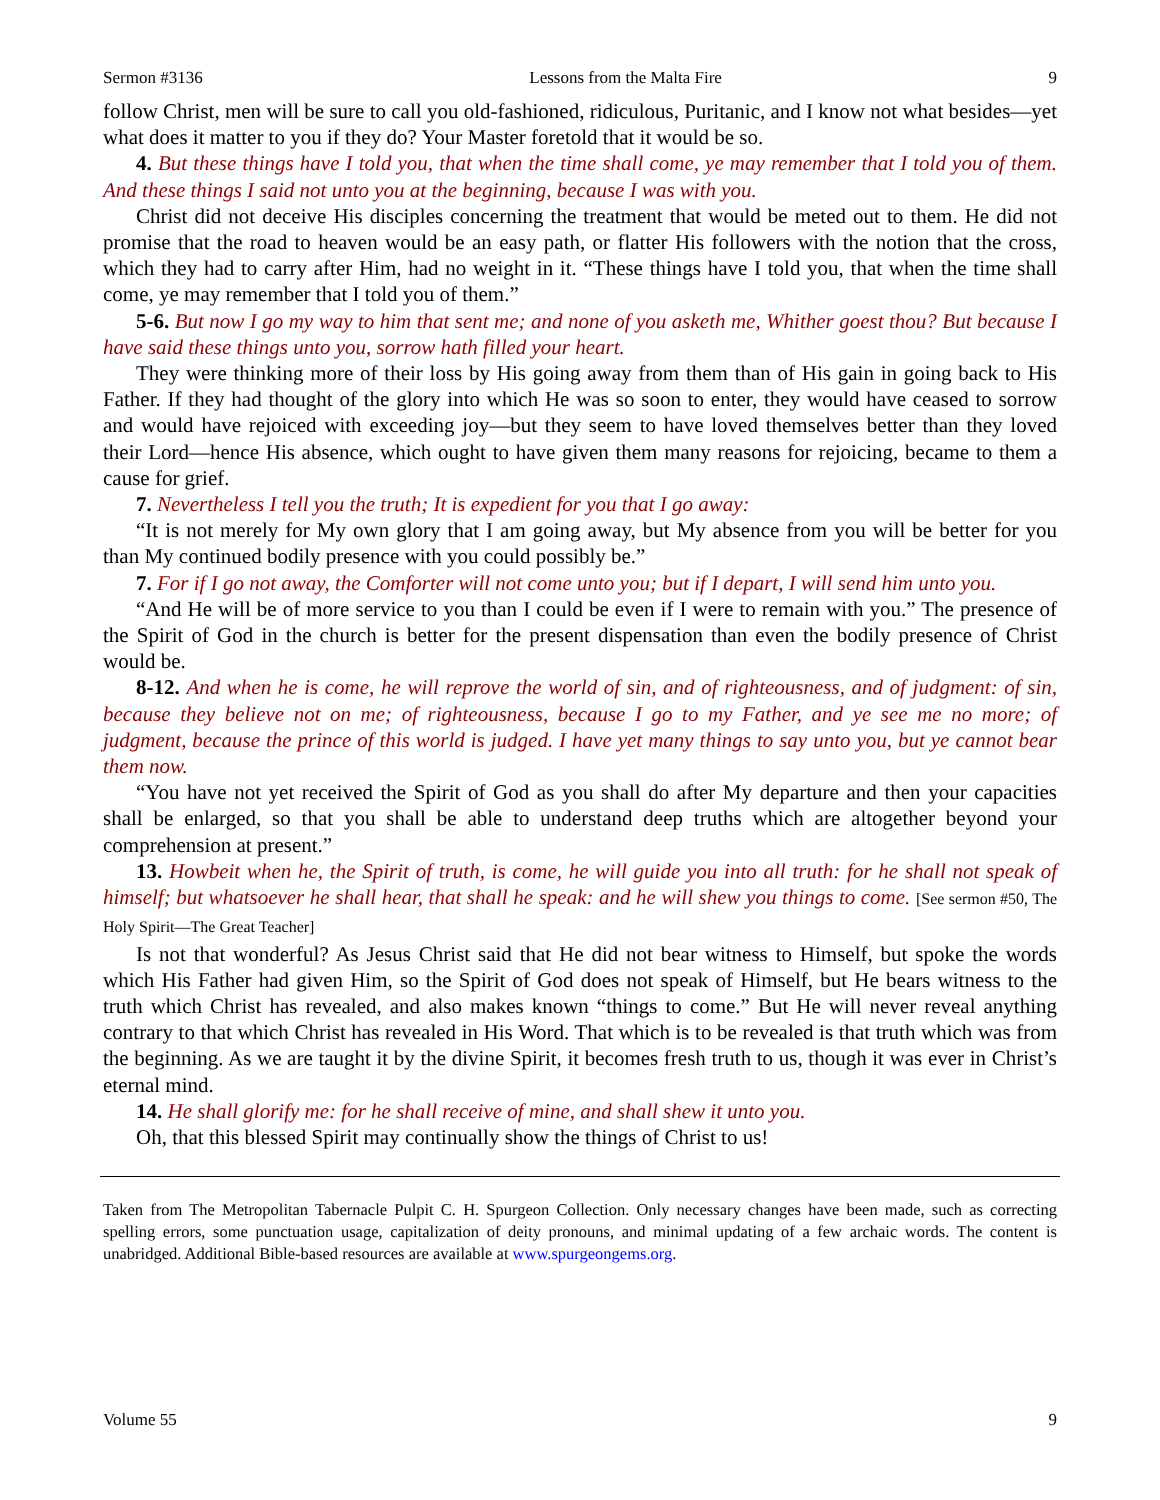Sermon #3136 Lessons from the Malta Fire 9
follow Christ, men will be sure to call you old-fashioned, ridiculous, Puritanic, and I know not what besides—yet what does it matter to you if they do? Your Master foretold that it would be so.
4. But these things have I told you, that when the time shall come, ye may remember that I told you of them. And these things I said not unto you at the beginning, because I was with you.
Christ did not deceive His disciples concerning the treatment that would be meted out to them. He did not promise that the road to heaven would be an easy path, or flatter His followers with the notion that the cross, which they had to carry after Him, had no weight in it. “These things have I told you, that when the time shall come, ye may remember that I told you of them.”
5-6. But now I go my way to him that sent me; and none of you asketh me, Whither goest thou? But because I have said these things unto you, sorrow hath filled your heart.
They were thinking more of their loss by His going away from them than of His gain in going back to His Father. If they had thought of the glory into which He was so soon to enter, they would have ceased to sorrow and would have rejoiced with exceeding joy—but they seem to have loved themselves better than they loved their Lord—hence His absence, which ought to have given them many reasons for rejoicing, became to them a cause for grief.
7. Nevertheless I tell you the truth; It is expedient for you that I go away:
“It is not merely for My own glory that I am going away, but My absence from you will be better for you than My continued bodily presence with you could possibly be.”
7. For if I go not away, the Comforter will not come unto you; but if I depart, I will send him unto you.
“And He will be of more service to you than I could be even if I were to remain with you.” The presence of the Spirit of God in the church is better for the present dispensation than even the bodily presence of Christ would be.
8-12. And when he is come, he will reprove the world of sin, and of righteousness, and of judgment: of sin, because they believe not on me; of righteousness, because I go to my Father, and ye see me no more; of judgment, because the prince of this world is judged. I have yet many things to say unto you, but ye cannot bear them now.
“You have not yet received the Spirit of God as you shall do after My departure and then your capacities shall be enlarged, so that you shall be able to understand deep truths which are altogether beyond your comprehension at present.”
13. Howbeit when he, the Spirit of truth, is come, he will guide you into all truth: for he shall not speak of himself; but whatsoever he shall hear, that shall he speak: and he will shew you things to come. [See sermon #50, The Holy Spirit—The Great Teacher]
Is not that wonderful? As Jesus Christ said that He did not bear witness to Himself, but spoke the words which His Father had given Him, so the Spirit of God does not speak of Himself, but He bears witness to the truth which Christ has revealed, and also makes known “things to come.” But He will never reveal anything contrary to that which Christ has revealed in His Word. That which is to be revealed is that truth which was from the beginning. As we are taught it by the divine Spirit, it becomes fresh truth to us, though it was ever in Christ’s eternal mind.
14. He shall glorify me: for he shall receive of mine, and shall shew it unto you.
Oh, that this blessed Spirit may continually show the things of Christ to us!
Taken from The Metropolitan Tabernacle Pulpit C. H. Spurgeon Collection. Only necessary changes have been made, such as correcting spelling errors, some punctuation usage, capitalization of deity pronouns, and minimal updating of a few archaic words. The content is unabridged. Additional Bible-based resources are available at www.spurgeongems.org.
Volume 55 9